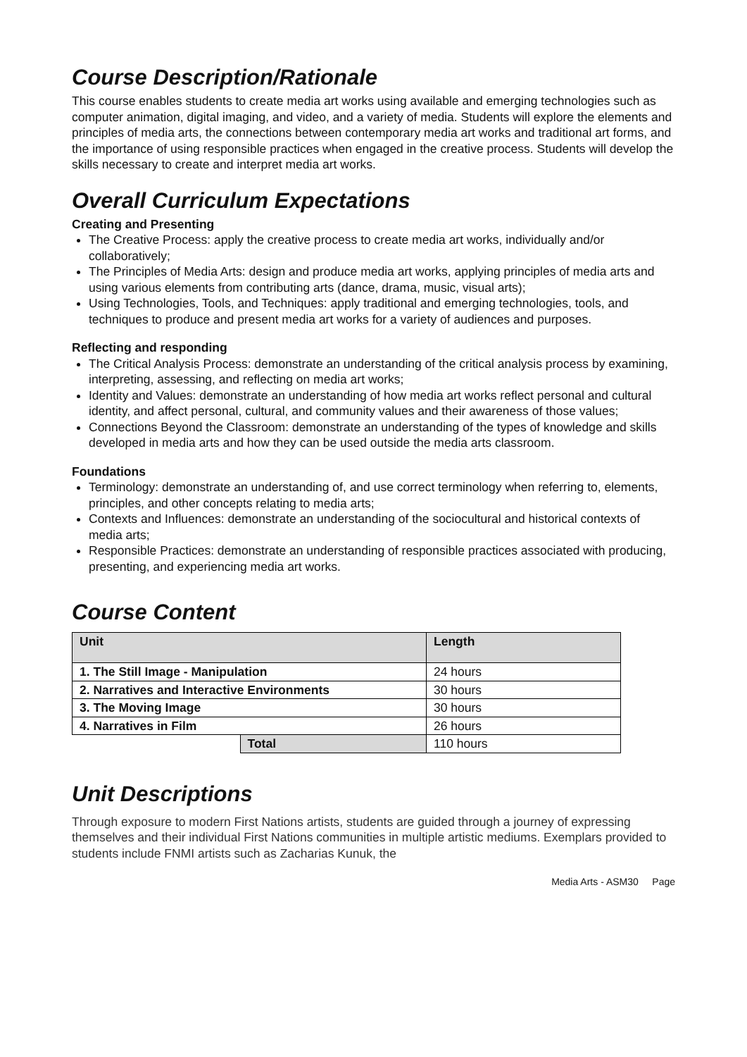Course Description/Rationale
This course enables students to create media art works using available and emerging technologies such as computer animation, digital imaging, and video, and a variety of media. Students will explore the elements and principles of media arts, the connections between contemporary media art works and traditional art forms, and the importance of using responsible practices when engaged in the creative process. Students will develop the skills necessary to create and interpret media art works.
Overall Curriculum Expectations
Creating and Presenting
The Creative Process: apply the creative process to create media art works, individually and/or collaboratively;
The Principles of Media Arts: design and produce media art works, applying principles of media arts and using various elements from contributing arts (dance, drama, music, visual arts);
Using Technologies, Tools, and Techniques: apply traditional and emerging technologies, tools, and techniques to produce and present media art works for a variety of audiences and purposes.
Reflecting and responding
The Critical Analysis Process: demonstrate an understanding of the critical analysis process by examining, interpreting, assessing, and reflecting on media art works;
Identity and Values: demonstrate an understanding of how media art works reflect personal and cultural identity, and affect personal, cultural, and community values and their awareness of those values;
Connections Beyond the Classroom: demonstrate an understanding of the types of knowledge and skills developed in media arts and how they can be used outside the media arts classroom.
Foundations
Terminology: demonstrate an understanding of, and use correct terminology when referring to, elements, principles, and other concepts relating to media arts;
Contexts and Influences: demonstrate an understanding of the sociocultural and historical contexts of media arts;
Responsible Practices: demonstrate an understanding of responsible practices associated with producing, presenting, and experiencing media art works.
Course Content
| Unit | | Length |
| --- | --- | --- |
| 1. The Still Image - Manipulation | | 24 hours |
| 2. Narratives and Interactive Environments | | 30 hours |
| 3. The Moving Image | | 30 hours |
| 4. Narratives in Film | | 26 hours |
| | Total | 110 hours |
Unit Descriptions
Through exposure to modern First Nations artists, students are guided through a journey of expressing themselves and their individual First Nations communities in multiple artistic mediums. Exemplars provided to students include FNMI artists such as Zacharias Kunuk, the
Media Arts - ASM30 Page